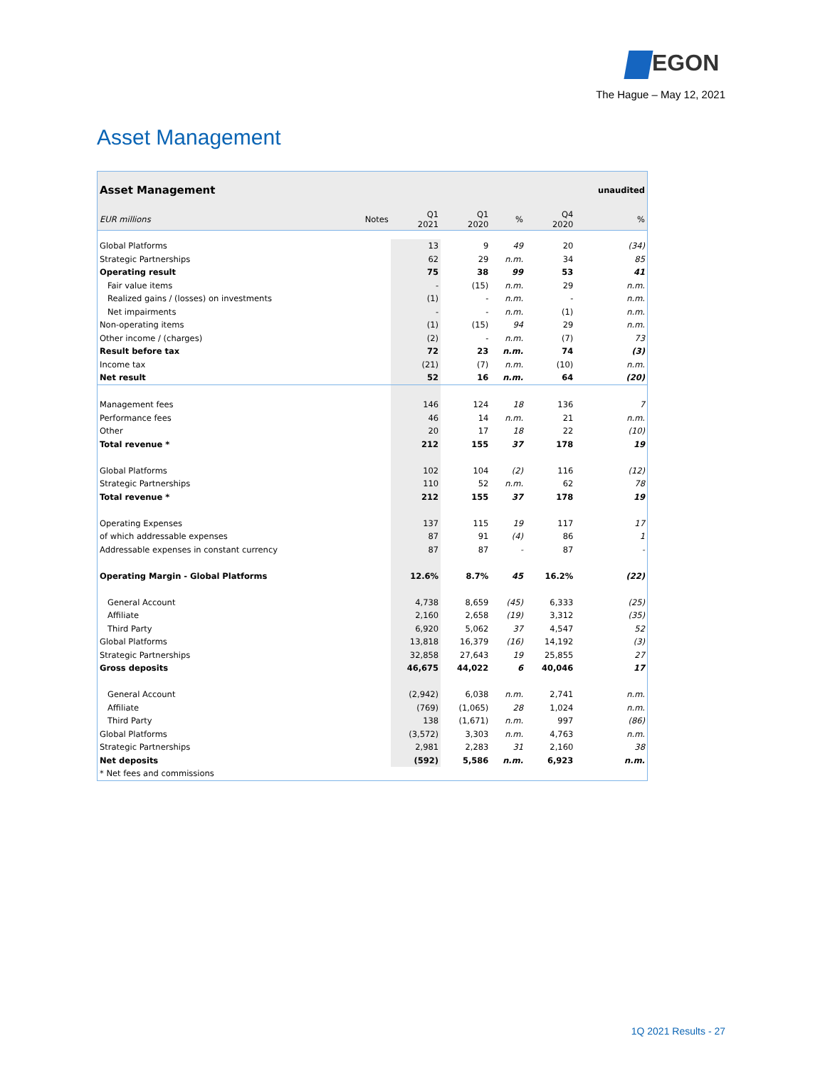EGON
The Hague – May 12, 2021
Asset Management
| Asset Management | | | | | | unaudited |
| EUR millions | Notes | Q1 2021 | Q1 2020 | % | Q4 2020 | % |
| Global Platforms | | 13 | 9 | 49 | 20 | (34) |
| Strategic Partnerships | | 62 | 29 | n.m. | 34 | 85 |
| Operating result | | 75 | 38 | 99 | 53 | 41 |
| Fair value items | | - | (15) | n.m. | 29 | n.m. |
| Realized gains / (losses) on investments | | (1) | - | n.m. | - | n.m. |
| Net impairments | | - | - | n.m. | (1) | n.m. |
| Non-operating items | | (1) | (15) | 94 | 29 | n.m. |
| Other income / (charges) | | (2) | - | n.m. | (7) | 73 |
| Result before tax | | 72 | 23 | n.m. | 74 | (3) |
| Income tax | | (21) | (7) | n.m. | (10) | n.m. |
| Net result | | 52 | 16 | n.m. | 64 | (20) |
| Management fees | | 146 | 124 | 18 | 136 | 7 |
| Performance fees | | 46 | 14 | n.m. | 21 | n.m. |
| Other | | 20 | 17 | 18 | 22 | (10) |
| Total revenue * | | 212 | 155 | 37 | 178 | 19 |
| Global Platforms | | 102 | 104 | (2) | 116 | (12) |
| Strategic Partnerships | | 110 | 52 | n.m. | 62 | 78 |
| Total revenue * | | 212 | 155 | 37 | 178 | 19 |
| Operating Expenses | | 137 | 115 | 19 | 117 | 17 |
| of which addressable expenses | | 87 | 91 | (4) | 86 | 1 |
| Addressable expenses in constant currency | | 87 | 87 | - | 87 | - |
| Operating Margin - Global Platforms | | 12.6% | 8.7% | 45 | 16.2% | (22) |
| General Account | | 4,738 | 8,659 | (45) | 6,333 | (25) |
| Affiliate | | 2,160 | 2,658 | (19) | 3,312 | (35) |
| Third Party | | 6,920 | 5,062 | 37 | 4,547 | 52 |
| Global Platforms | | 13,818 | 16,379 | (16) | 14,192 | (3) |
| Strategic Partnerships | | 32,858 | 27,643 | 19 | 25,855 | 27 |
| Gross deposits | | 46,675 | 44,022 | 6 | 40,046 | 17 |
| General Account | | (2,942) | 6,038 | n.m. | 2,741 | n.m. |
| Affiliate | | (769) | (1,065) | 28 | 1,024 | n.m. |
| Third Party | | 138 | (1,671) | n.m. | 997 | (86) |
| Global Platforms | | (3,572) | 3,303 | n.m. | 4,763 | n.m. |
| Strategic Partnerships | | 2,981 | 2,283 | 31 | 2,160 | 38 |
| Net deposits | | (592) | 5,586 | n.m. | 6,923 | n.m. |
| * Net fees and commissions | | | | | | |
1Q 2021 Results - 27